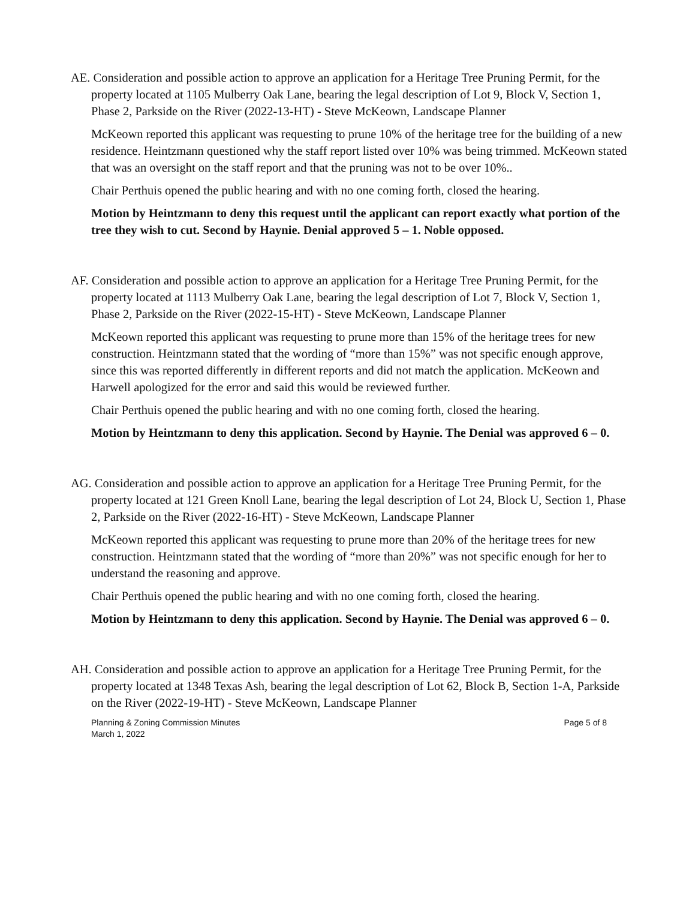AE. Consideration and possible action to approve an application for a Heritage Tree Pruning Permit, for the property located at 1105 Mulberry Oak Lane, bearing the legal description of Lot 9, Block V, Section 1, Phase 2, Parkside on the River (2022-13-HT) - Steve McKeown, Landscape Planner
McKeown reported this applicant was requesting to prune 10% of the heritage tree for the building of a new residence. Heintzmann questioned why the staff report listed over 10% was being trimmed. McKeown stated that was an oversight on the staff report and that the pruning was not to be over 10%..
Chair Perthuis opened the public hearing and with no one coming forth, closed the hearing.
Motion by Heintzmann to deny this request until the applicant can report exactly what portion of the tree they wish to cut. Second by Haynie. Denial approved 5 – 1. Noble opposed.
AF. Consideration and possible action to approve an application for a Heritage Tree Pruning Permit, for the property located at 1113 Mulberry Oak Lane, bearing the legal description of Lot 7, Block V, Section 1, Phase 2, Parkside on the River (2022-15-HT) - Steve McKeown, Landscape Planner
McKeown reported this applicant was requesting to prune more than 15% of the heritage trees for new construction. Heintzmann stated that the wording of “more than 15%” was not specific enough approve, since this was reported differently in different reports and did not match the application. McKeown and Harwell apologized for the error and said this would be reviewed further.
Chair Perthuis opened the public hearing and with no one coming forth, closed the hearing.
Motion by Heintzmann to deny this application. Second by Haynie. The Denial was approved 6 – 0.
AG. Consideration and possible action to approve an application for a Heritage Tree Pruning Permit, for the property located at 121 Green Knoll Lane, bearing the legal description of Lot 24, Block U, Section 1, Phase 2, Parkside on the River (2022-16-HT) - Steve McKeown, Landscape Planner
McKeown reported this applicant was requesting to prune more than 20% of the heritage trees for new construction. Heintzmann stated that the wording of “more than 20%” was not specific enough for her to understand the reasoning and approve.
Chair Perthuis opened the public hearing and with no one coming forth, closed the hearing.
Motion by Heintzmann to deny this application. Second by Haynie. The Denial was approved 6 – 0.
AH. Consideration and possible action to approve an application for a Heritage Tree Pruning Permit, for the property located at 1348 Texas Ash, bearing the legal description of Lot 62, Block B, Section 1-A, Parkside on the River (2022-19-HT) - Steve McKeown, Landscape Planner
Planning & Zoning Commission Minutes
March 1, 2022
Page 5 of 8